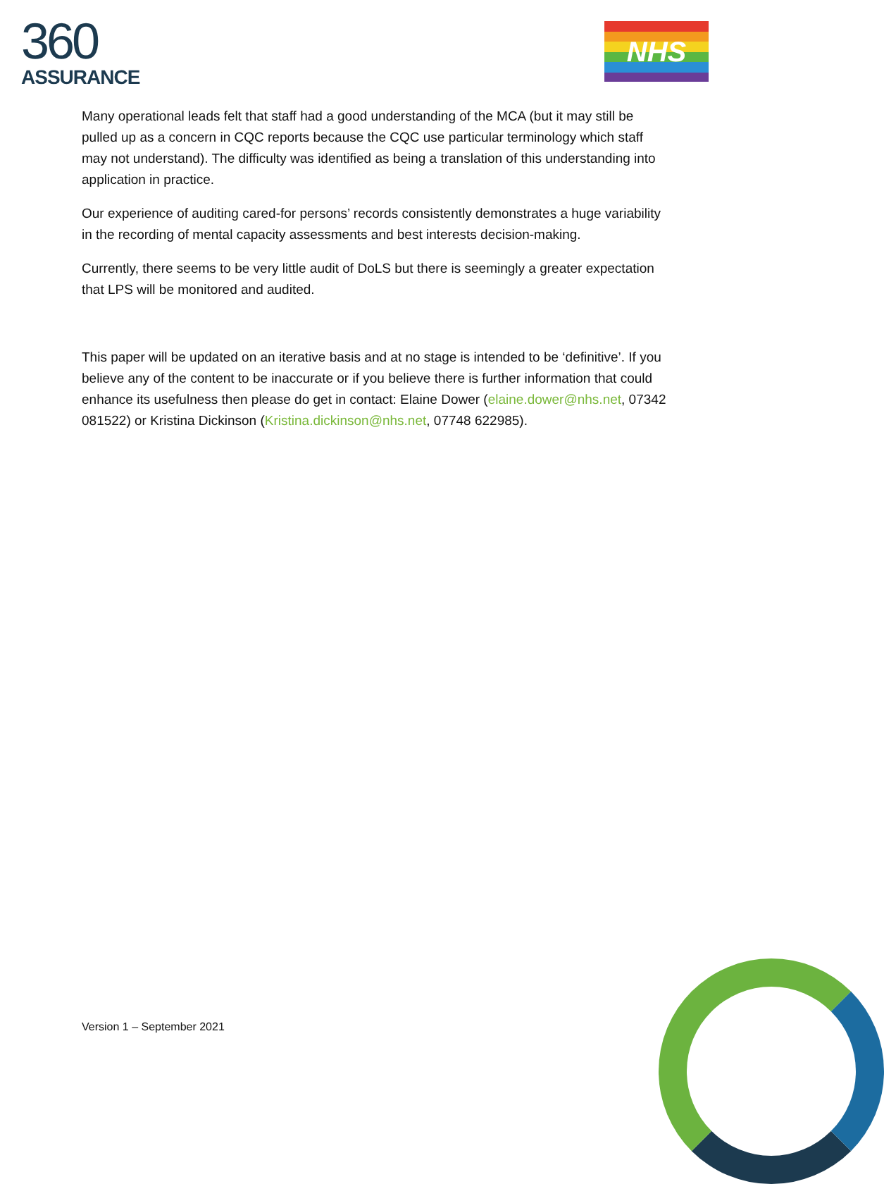360
ASSURANCE
NHS
Many operational leads felt that staff had a good understanding of the MCA (but it may still be pulled up as a concern in CQC reports because the CQC use particular terminology which staff may not understand). The difficulty was identified as being a translation of this understanding into application in practice.
Our experience of auditing cared-for persons’ records consistently demonstrates a huge variability in the recording of mental capacity assessments and best interests decision-making.
Currently, there seems to be very little audit of DoLS but there is seemingly a greater expectation that LPS will be monitored and audited.
This paper will be updated on an iterative basis and at no stage is intended to be ‘definitive’. If you believe any of the content to be inaccurate or if you believe there is further information that could enhance its usefulness then please do get in contact: Elaine Dower (elaine.dower@nhs.net, 07342 081522) or Kristina Dickinson (Kristina.dickinson@nhs.net, 07748 622985).
Version 1 – September 2021